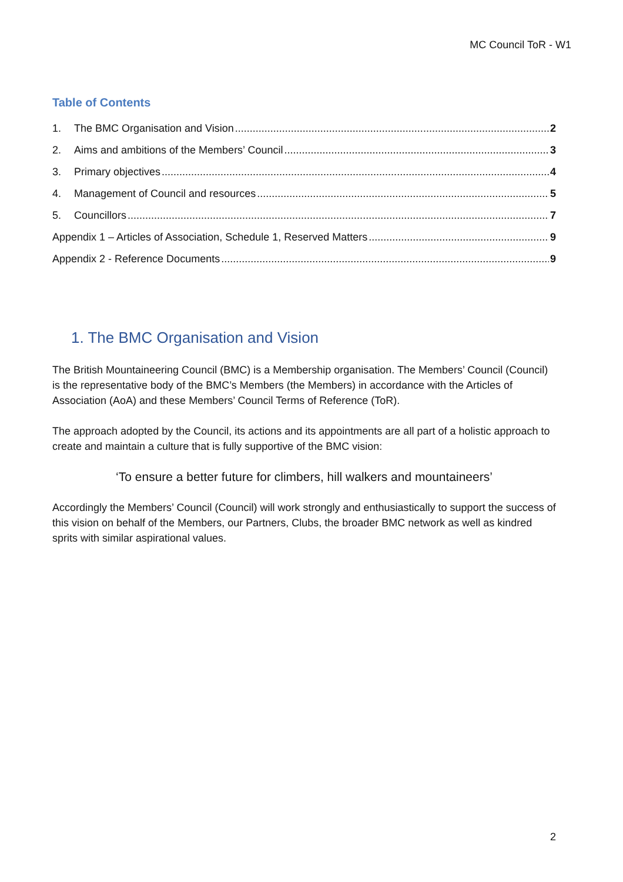MC Council ToR - W1
Table of Contents
1. The BMC Organisation and Vision 2
2. Aims and ambitions of the Members’ Council 3
3. Primary objectives 4
4. Management of Council and resources 5
5. Councillors 7
Appendix 1 – Articles of Association, Schedule 1, Reserved Matters 9
Appendix 2 - Reference Documents 9
1. The BMC Organisation and Vision
The British Mountaineering Council (BMC) is a Membership organisation. The Members’ Council (Council) is the representative body of the BMC’s Members (the Members) in accordance with the Articles of Association (AoA) and these Members’ Council Terms of Reference (ToR).
The approach adopted by the Council, its actions and its appointments are all part of a holistic approach to create and maintain a culture that is fully supportive of the BMC vision:
‘To ensure a better future for climbers, hill walkers and mountaineers’
Accordingly the Members’ Council (Council) will work strongly and enthusiastically to support the success of this vision on behalf of the Members, our Partners, Clubs, the broader BMC network as well as kindred sprits with similar aspirational values.
2
SUBJECT TO APPROVAL AT THE 2021 AGM